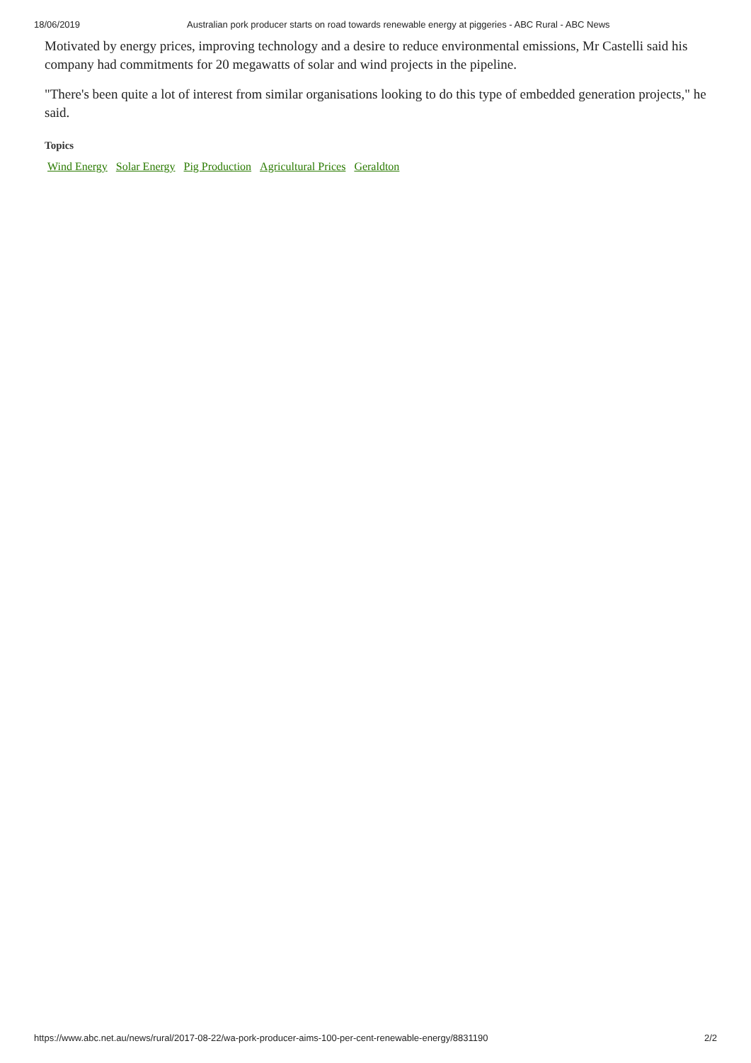18/06/2019 Australian pork producer starts on road towards renewable energy at piggeries - ABC Rural - ABC News
Motivated by energy prices, improving technology and a desire to reduce environmental emissions, Mr Castelli said his company had commitments for 20 megawatts of solar and wind projects in the pipeline.
"There's been quite a lot of interest from similar organisations looking to do this type of embedded generation projects," he said.
Topics
Wind Energy Solar Energy Pig Production Agricultural Prices Geraldton
https://www.abc.net.au/news/rural/2017-08-22/wa-pork-producer-aims-100-per-cent-renewable-energy/8831190 2/2